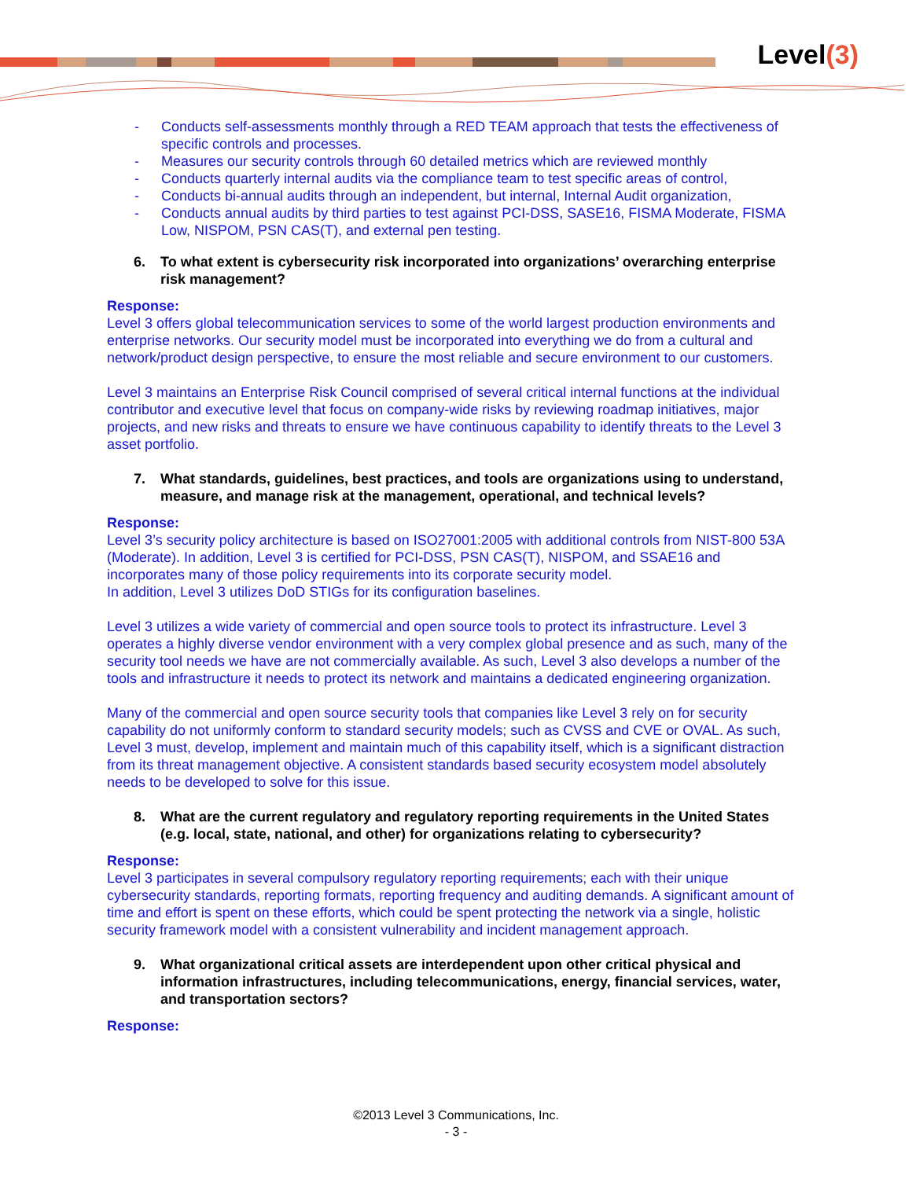Level(3)
- Conducts self-assessments monthly through a RED TEAM approach that tests the effectiveness of specific controls and processes.
- Measures our security controls through 60 detailed metrics which are reviewed monthly
- Conducts quarterly internal audits via the compliance team to test specific areas of control,
- Conducts bi-annual audits through an independent, but internal, Internal Audit organization,
- Conducts annual audits by third parties to test against PCI-DSS, SASE16, FISMA Moderate, FISMA Low, NISPOM, PSN CAS(T), and external pen testing.
6. To what extent is cybersecurity risk incorporated into organizations’ overarching enterprise risk management?
Response:
Level 3 offers global telecommunication services to some of the world largest production environments and enterprise networks. Our security model must be incorporated into everything we do from a cultural and network/product design perspective, to ensure the most reliable and secure environment to our customers.
Level 3 maintains an Enterprise Risk Council comprised of several critical internal functions at the individual contributor and executive level that focus on company-wide risks by reviewing roadmap initiatives, major projects, and new risks and threats to ensure we have continuous capability to identify threats to the Level 3 asset portfolio.
7. What standards, guidelines, best practices, and tools are organizations using to understand, measure, and manage risk at the management, operational, and technical levels?
Response:
Level 3’s security policy architecture is based on ISO27001:2005 with additional controls from NIST-800 53A (Moderate). In addition, Level 3 is certified for PCI-DSS, PSN CAS(T), NISPOM, and SSAE16 and incorporates many of those policy requirements into its corporate security model.
In addition, Level 3 utilizes DoD STIGs for its configuration baselines.
Level 3 utilizes a wide variety of commercial and open source tools to protect its infrastructure. Level 3 operates a highly diverse vendor environment with a very complex global presence and as such, many of the security tool needs we have are not commercially available. As such, Level 3 also develops a number of the tools and infrastructure it needs to protect its network and maintains a dedicated engineering organization.
Many of the commercial and open source security tools that companies like Level 3 rely on for security capability do not uniformly conform to standard security models; such as CVSS and CVE or OVAL. As such, Level 3 must, develop, implement and maintain much of this capability itself, which is a significant distraction from its threat management objective. A consistent standards based security ecosystem model absolutely needs to be developed to solve for this issue.
8. What are the current regulatory and regulatory reporting requirements in the United States (e.g. local, state, national, and other) for organizations relating to cybersecurity?
Response:
Level 3 participates in several compulsory regulatory reporting requirements; each with their unique cybersecurity standards, reporting formats, reporting frequency and auditing demands. A significant amount of time and effort is spent on these efforts, which could be spent protecting the network via a single, holistic security framework model with a consistent vulnerability and incident management approach.
9. What organizational critical assets are interdependent upon other critical physical and information infrastructures, including telecommunications, energy, financial services, water, and transportation sectors?
Response:
©2013 Level 3 Communications, Inc.
- 3 -